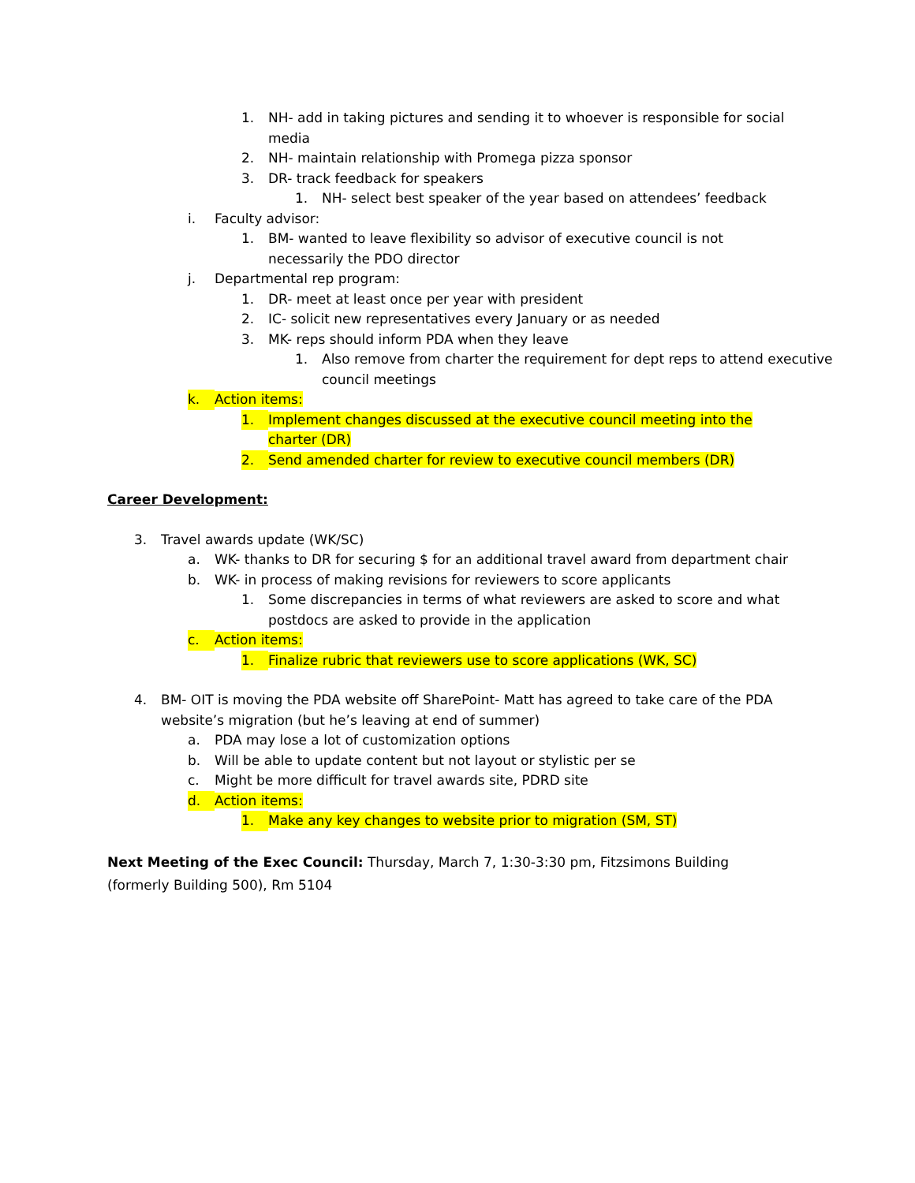1. NH- add in taking pictures and sending it to whoever is responsible for social media
2. NH- maintain relationship with Promega pizza sponsor
3. DR- track feedback for speakers
1. NH- select best speaker of the year based on attendees’ feedback
i. Faculty advisor:
1. BM- wanted to leave flexibility so advisor of executive council is not necessarily the PDO director
j. Departmental rep program:
1. DR- meet at least once per year with president
2. IC- solicit new representatives every January or as needed
3. MK- reps should inform PDA when they leave
1. Also remove from charter the requirement for dept reps to attend executive council meetings
k. Action items:
1. Implement changes discussed at the executive council meeting into the charter (DR)
2. Send amended charter for review to executive council members (DR)
Career Development:
3. Travel awards update (WK/SC)
a. WK- thanks to DR for securing $ for an additional travel award from department chair
b. WK- in process of making revisions for reviewers to score applicants
1. Some discrepancies in terms of what reviewers are asked to score and what postdocs are asked to provide in the application
c. Action items:
1. Finalize rubric that reviewers use to score applications (WK, SC)
4. BM- OIT is moving the PDA website off SharePoint- Matt has agreed to take care of the PDA website’s migration (but he’s leaving at end of summer)
a. PDA may lose a lot of customization options
b. Will be able to update content but not layout or stylistic per se
c. Might be more difficult for travel awards site, PDRD site
d. Action items:
1. Make any key changes to website prior to migration (SM, ST)
Next Meeting of the Exec Council: Thursday, March 7, 1:30-3:30 pm, Fitzsimons Building (formerly Building 500), Rm 5104